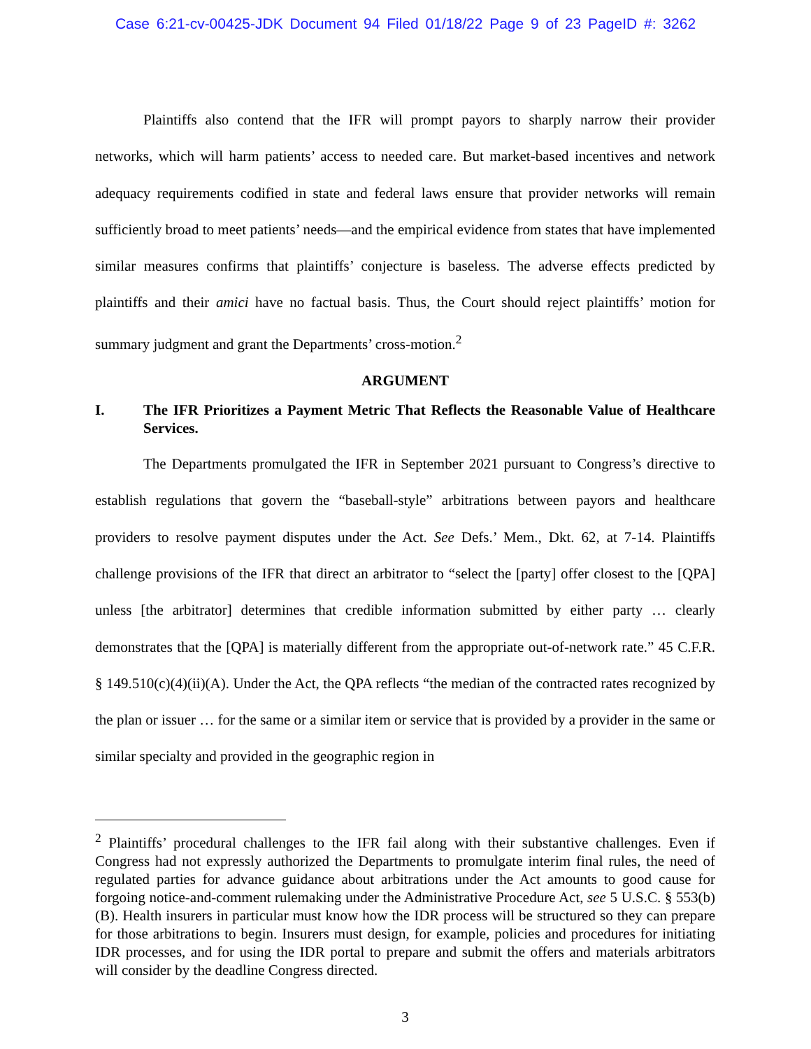Case 6:21-cv-00425-JDK Document 94 Filed 01/18/22 Page 9 of 23 PageID #: 3262
Plaintiffs also contend that the IFR will prompt payors to sharply narrow their provider networks, which will harm patients’ access to needed care. But market-based incentives and network adequacy requirements codified in state and federal laws ensure that provider networks will remain sufficiently broad to meet patients’ needs—and the empirical evidence from states that have implemented similar measures confirms that plaintiffs’ conjecture is baseless. The adverse effects predicted by plaintiffs and their amici have no factual basis. Thus, the Court should reject plaintiffs’ motion for summary judgment and grant the Departments’ cross-motion.<sup>2</sup>
ARGUMENT
I. The IFR Prioritizes a Payment Metric That Reflects the Reasonable Value of Healthcare Services.
The Departments promulgated the IFR in September 2021 pursuant to Congress’s directive to establish regulations that govern the “baseball-style” arbitrations between payors and healthcare providers to resolve payment disputes under the Act. See Defs.’ Mem., Dkt. 62, at 7-14. Plaintiffs challenge provisions of the IFR that direct an arbitrator to “select the [party] offer closest to the [QPA] unless [the arbitrator] determines that credible information submitted by either party … clearly demonstrates that the [QPA] is materially different from the appropriate out-of-network rate.” 45 C.F.R. § 149.510(c)(4)(ii)(A). Under the Act, the QPA reflects “the median of the contracted rates recognized by the plan or issuer … for the same or a similar item or service that is provided by a provider in the same or similar specialty and provided in the geographic region in
<sup>2</sup> Plaintiffs’ procedural challenges to the IFR fail along with their substantive challenges. Even if Congress had not expressly authorized the Departments to promulgate interim final rules, the need of regulated parties for advance guidance about arbitrations under the Act amounts to good cause for forgoing notice-and-comment rulemaking under the Administrative Procedure Act, see 5 U.S.C. § 553(b)(B). Health insurers in particular must know how the IDR process will be structured so they can prepare for those arbitrations to begin. Insurers must design, for example, policies and procedures for initiating IDR processes, and for using the IDR portal to prepare and submit the offers and materials arbitrators will consider by the deadline Congress directed.
3